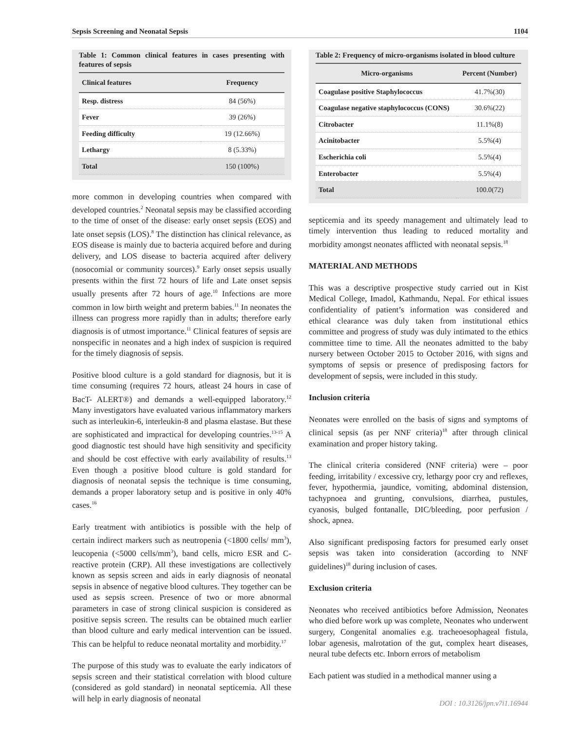Sepsis Screening and Neonatal Sepsis 1104
Table 1: Common clinical features in cases presenting with features of sepsis
| Clinical features | Frequency |
| --- | --- |
| Resp. distress | 84 (56%) |
| Fever | 39 (26%) |
| Feeding difficulty | 19 (12.66%) |
| Lethargy | 8 (5.33%) |
| Total | 150 (100%) |
more common in developing countries when compared with developed countries.<sup>2</sup> Neonatal sepsis may be classified according to the time of onset of the disease: early onset sepsis (EOS) and late onset sepsis (LOS).<sup>8</sup> The distinction has clinical relevance, as EOS disease is mainly due to bacteria acquired before and during delivery, and LOS disease to bacteria acquired after delivery (nosocomial or community sources).<sup>9</sup> Early onset sepsis usually presents within the first 72 hours of life and Late onset sepsis usually presents after 72 hours of age.<sup>10</sup> Infections are more common in low birth weight and preterm babies.<sup>11</sup> In neonates the illness can progress more rapidly than in adults; therefore early diagnosis is of utmost importance.<sup>11</sup> Clinical features of sepsis are nonspecific in neonates and a high index of suspicion is required for the timely diagnosis of sepsis.
Positive blood culture is a gold standard for diagnosis, but it is time consuming (requires 72 hours, atleast 24 hours in case of BacT- ALERT®) and demands a well-equipped laboratory.<sup>12</sup> Many investigators have evaluated various inflammatory markers such as interleukin-6, interleukin-8 and plasma elastase. But these are sophisticated and impractical for developing countries.<sup>13-15</sup> A good diagnostic test should have high sensitivity and specificity and should be cost effective with early availability of results.<sup>13</sup> Even though a positive blood culture is gold standard for diagnosis of neonatal sepsis the technique is time consuming, demands a proper laboratory setup and is positive in only 40% cases.<sup>16</sup>
Early treatment with antibiotics is possible with the help of certain indirect markers such as neutropenia (<1800 cells/ mm<sup>3</sup>), leucopenia (<5000 cells/mm<sup>3</sup>), band cells, micro ESR and C-reactive protein (CRP). All these investigations are collectively known as sepsis screen and aids in early diagnosis of neonatal sepsis in absence of negative blood cultures. They together can be used as sepsis screen. Presence of two or more abnormal parameters in case of strong clinical suspicion is considered as positive sepsis screen. The results can be obtained much earlier than blood culture and early medical intervention can be issued. This can be helpful to reduce neonatal mortality and morbidity.<sup>17</sup>
The purpose of this study was to evaluate the early indicators of sepsis screen and their statistical correlation with blood culture (considered as gold standard) in neonatal septicemia. All these will help in early diagnosis of neonatal
Table 2: Frequency of micro-organisms isolated in blood culture
| Micro-organisms | Percent (Number) |
| --- | --- |
| Coagulase positive Staphylococcus | 41.7%(30) |
| Coagulase negative staphylococcus (CONS) | 30.6%(22) |
| Citrobacter | 11.1%(8) |
| Acinitobacter | 5.5%(4) |
| Escherichia coli | 5.5%(4) |
| Enterobacter | 5.5%(4) |
| Total | 100.0(72) |
septicemia and its speedy management and ultimately lead to timely intervention thus leading to reduced mortality and morbidity amongst neonates afflicted with neonatal sepsis.<sup>18</sup>
MATERIAL AND METHODS
This was a descriptive prospective study carried out in Kist Medical College, Imadol, Kathmandu, Nepal. For ethical issues confidentiality of patient’s information was considered and ethical clearance was duly taken from institutional ethics committee and progress of study was duly intimated to the ethics committee time to time. All the neonates admitted to the baby nursery between October 2015 to October 2016, with signs and symptoms of sepsis or presence of predisposing factors for development of sepsis, were included in this study.
Inclusion criteria
Neonates were enrolled on the basis of signs and symptoms of clinical sepsis (as per NNF criteria)<sup>18</sup> after through clinical examination and proper history taking.
The clinical criteria considered (NNF criteria) were – poor feeding, irritability / excessive cry, lethargy poor cry and reflexes, fever, hypothermia, jaundice, vomiting, abdominal distension, tachypnoea and grunting, convulsions, diarrhea, pustules, cyanosis, bulged fontanalle, DIC/bleeding, poor perfusion / shock, apnea.
Also significant predisposing factors for presumed early onset sepsis was taken into consideration (according to NNF guidelines)<sup>18</sup> during inclusion of cases.
Exclusion criteria
Neonates who received antibiotics before Admission, Neonates who died before work up was complete, Neonates who underwent surgery, Congenital anomalies e.g. tracheoesophageal fistula, lobar agenesis, malrotation of the gut, complex heart diseases, neural tube defects etc. Inborn errors of metabolism
Each patient was studied in a methodical manner using a
DOI : 10.3126/jpn.v7i1.16944